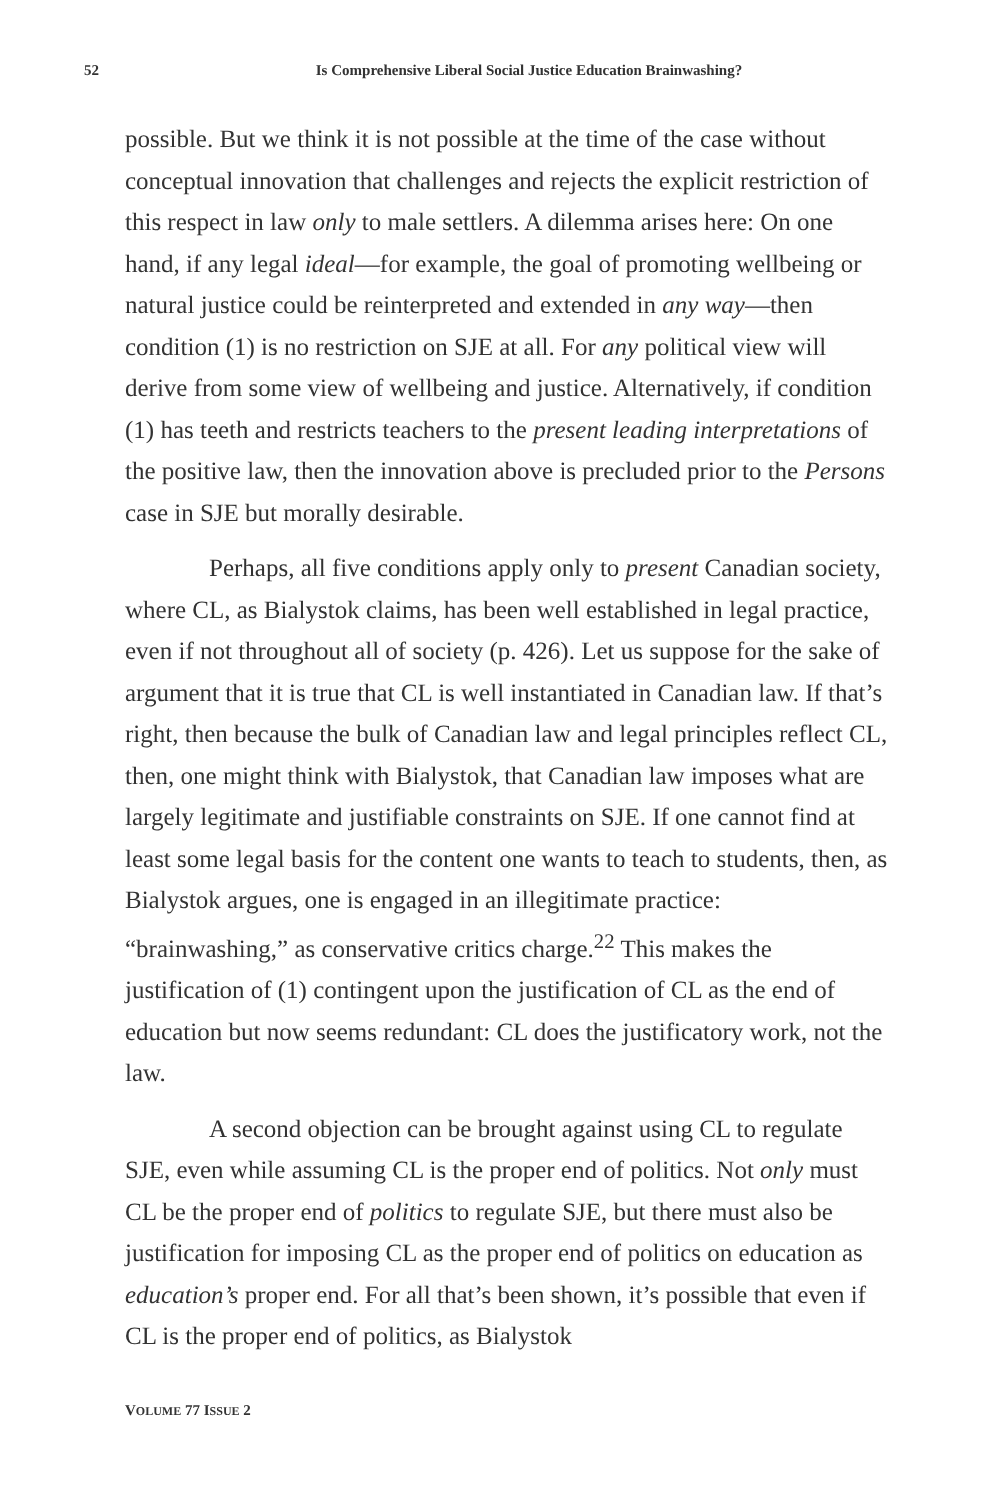52 Is Comprehensive Liberal Social Justice Education Brainwashing?
possible. But we think it is not possible at the time of the case without conceptual innovation that challenges and rejects the explicit restriction of this respect in law only to male settlers. A dilemma arises here: On one hand, if any legal ideal—for example, the goal of promoting wellbeing or natural justice could be reinterpreted and extended in any way—then condition (1) is no restriction on SJE at all. For any political view will derive from some view of wellbeing and justice. Alternatively, if condition (1) has teeth and restricts teachers to the present leading interpretations of the positive law, then the innovation above is precluded prior to the Persons case in SJE but morally desirable.
Perhaps, all five conditions apply only to present Canadian society, where CL, as Bialystok claims, has been well established in legal practice, even if not throughout all of society (p. 426). Let us suppose for the sake of argument that it is true that CL is well instantiated in Canadian law. If that’s right, then because the bulk of Canadian law and legal principles reflect CL, then, one might think with Bialystok, that Canadian law imposes what are largely legitimate and justifiable constraints on SJE. If one cannot find at least some legal basis for the content one wants to teach to students, then, as Bialystok argues, one is engaged in an illegitimate practice: “brainwashing,” as conservative critics charge.<sup>22</sup> This makes the justification of (1) contingent upon the justification of CL as the end of education but now seems redundant: CL does the justificatory work, not the law.
A second objection can be brought against using CL to regulate SJE, even while assuming CL is the proper end of politics. Not only must CL be the proper end of politics to regulate SJE, but there must also be justification for imposing CL as the proper end of politics on education as education’s proper end. For all that’s been shown, it’s possible that even if CL is the proper end of politics, as Bialystok
VOLUME 77 ISSUE 2